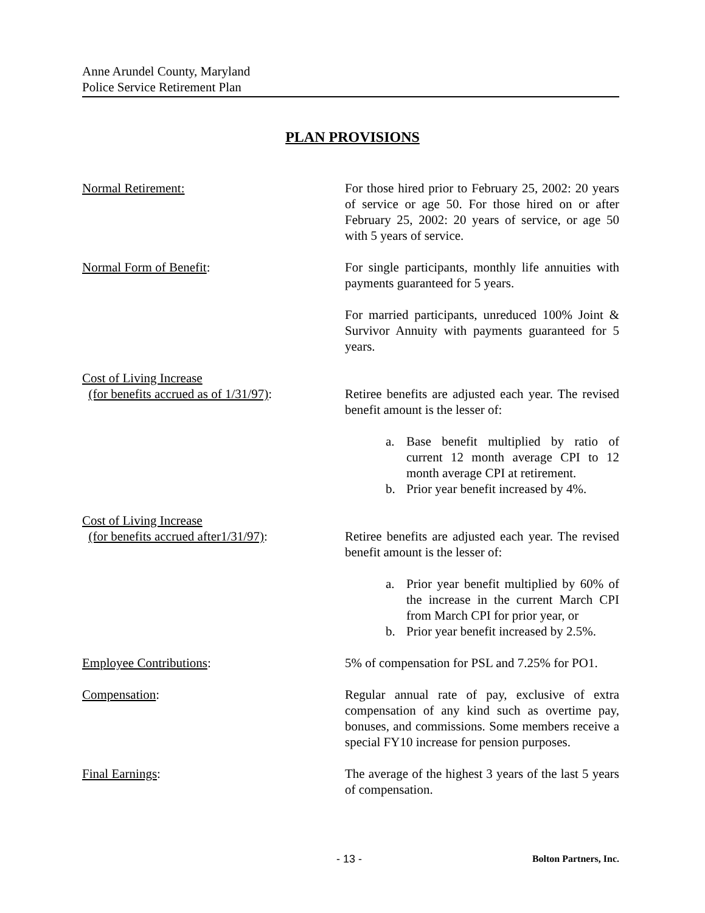Anne Arundel County, Maryland
Police Service Retirement Plan
PLAN PROVISIONS
Normal Retirement: For those hired prior to February 25, 2002: 20 years of service or age 50. For those hired on or after February 25, 2002: 20 years of service, or age 50 with 5 years of service.
Normal Form of Benefit: For single participants, monthly life annuities with payments guaranteed for 5 years.
For married participants, unreduced 100% Joint & Survivor Annuity with payments guaranteed for 5 years.
Cost of Living Increase
(for benefits accrued as of 1/31/97):
Retiree benefits are adjusted each year. The revised benefit amount is the lesser of:
a. Base benefit multiplied by ratio of current 12 month average CPI to 12 month average CPI at retirement.
b. Prior year benefit increased by 4%.
Cost of Living Increase
(for benefits accrued after1/31/97):
Retiree benefits are adjusted each year. The revised benefit amount is the lesser of:
a. Prior year benefit multiplied by 60% of the increase in the current March CPI from March CPI for prior year, or
b. Prior year benefit increased by 2.5%.
Employee Contributions: 5% of compensation for PSL and 7.25% for PO1.
Compensation: Regular annual rate of pay, exclusive of extra compensation of any kind such as overtime pay, bonuses, and commissions. Some members receive a special FY10 increase for pension purposes.
Final Earnings: The average of the highest 3 years of the last 5 years of compensation.
- 13 - Bolton Partners, Inc.